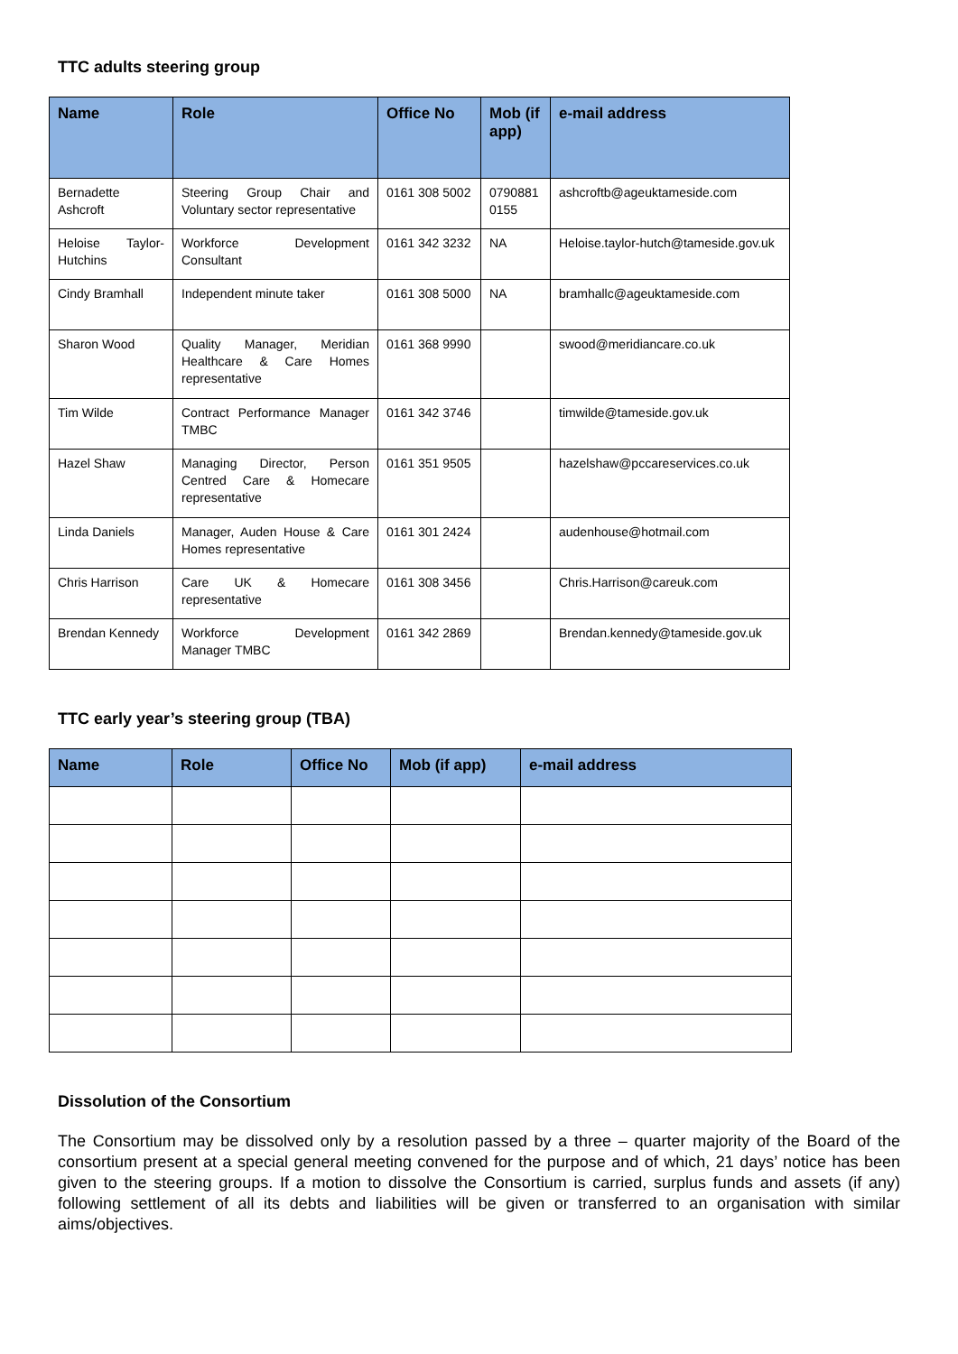TTC adults steering group
| Name | Role | Office No | Mob (if app) | e-mail address |
| --- | --- | --- | --- | --- |
| Bernadette Ashcroft | Steering Group Chair and Voluntary sector representative | 0161 308 5002 | 0790881 0155 | ashcroftb@ageuktameside.com |
| Heloise Taylor-Hutchins | Workforce Development Consultant | 0161 342 3232 | NA | Heloise.taylor-hutch@tameside.gov.uk |
| Cindy Bramhall | Independent minute taker | 0161 308 5000 | NA | bramhallc@ageuktameside.com |
| Sharon Wood | Quality Manager, Meridian Healthcare & Care Homes representative | 0161 368 9990 | | swood@meridiancare.co.uk |
| Tim Wilde | Contract Performance Manager TMBC | 0161 342 3746 | | timwilde@tameside.gov.uk |
| Hazel Shaw | Managing Director, Person Centred Care & Homecare representative | 0161 351 9505 | | hazelshaw@pccareservices.co.uk |
| Linda Daniels | Manager, Auden House & Care Homes representative | 0161 301 2424 | | audenhouse@hotmail.com |
| Chris Harrison | Care UK & Homecare representative | 0161 308 3456 | | Chris.Harrison@careuk.com |
| Brendan Kennedy | Workforce Development Manager TMBC | 0161 342 2869 | | Brendan.kennedy@tameside.gov.uk |
TTC early year’s steering group (TBA)
| Name | Role | Office No | Mob (if app) | e-mail address |
| --- | --- | --- | --- | --- |
Dissolution of the Consortium
The Consortium may be dissolved only by a resolution passed by a three – quarter majority of the Board of the consortium present at a special general meeting convened for the purpose and of which, 21 days’ notice has been given to the steering groups. If a motion to dissolve the Consortium is carried, surplus funds and assets (if any) following settlement of all its debts and liabilities will be given or transferred to an organisation with similar aims/objectives.